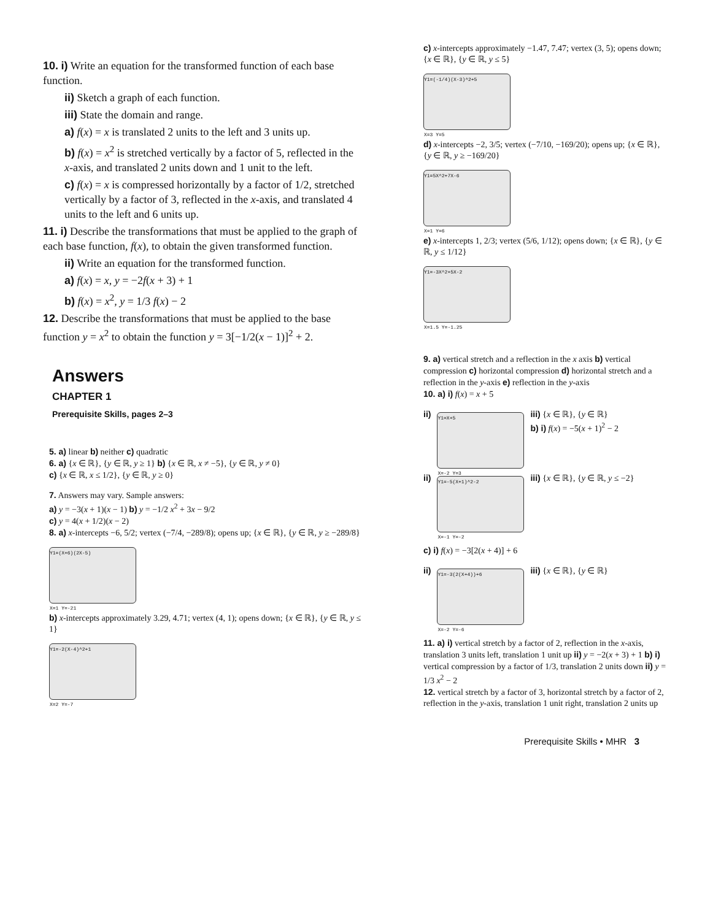10. i) Write an equation for the transformed function of each base function.
ii) Sketch a graph of each function.
iii) State the domain and range.
a) f(x) = x is translated 2 units to the left and 3 units up.
b) f(x) = x<sup>2</sup> is stretched vertically by a factor of 5, reflected in the x-axis, and translated 2 units down and 1 unit to the left.
c) f(x) = x is compressed horizontally by a factor of 1/2, stretched vertically by a factor of 3, reflected in the x-axis, and translated 4 units to the left and 6 units up.
11. i) Describe the transformations that must be applied to the graph of each base function, f(x), to obtain the given transformed function.
ii) Write an equation for the transformed function.
a) f(x) = x, y = −2f(x + 3) + 1
b) f(x) = x<sup>2</sup>, y = 1/3 f(x) − 2
12. Describe the transformations that must be applied to the base function y = x<sup>2</sup> to obtain the function y = 3[−1/2(x − 1)]<sup>2</sup> + 2.
Answers
CHAPTER 1
Prerequisite Skills, pages 2–3
5. a) linear b) neither c) quadratic
6. a) {x ∈ ℝ}, {y ∈ ℝ, y ≥ 1} b) {x ∈ ℝ, x ≠ −5}, {y ∈ ℝ, y ≠ 0}
c) {x ∈ ℝ, x ≤ 1/2}, {y ∈ ℝ, y ≥ 0}
7. Answers may vary. Sample answers:
a) y = −3(x + 1)(x − 1) b) y = −1/2 x<sup>2</sup> + 3x − 9/2
c) y = 4(x + 1/2)(x − 2)
8. a) x-intercepts −6, 5/2; vertex (−7/4, −289/8); opens up; {x ∈ ℝ}, {y ∈ ℝ, y ≥ −289/8}
Y1=(X+6)(2X-5)
X=1 Y=-21
b) x-intercepts approximately 3.29, 4.71; vertex (4, 1); opens down; {x ∈ ℝ}, {y ∈ ℝ, y ≤ 1}
Y1=-2(X-4)^2+1
X=2 Y=-7
c) x-intercepts approximately −1.47, 7.47; vertex (3, 5); opens down; {x ∈ ℝ}, {y ∈ ℝ, y ≤ 5}
Y1=(-1/4)(X-3)^2+5
X=3 Y=5
d) x-intercepts −2, 3/5; vertex (−7/10, −169/20); opens up; {x ∈ ℝ}, {y ∈ ℝ, y ≥ −169/20}
Y1=5X^2+7X-6
X=1 Y=6
e) x-intercepts 1, 2/3; vertex (5/6, 1/12); opens down; {x ∈ ℝ}, {y ∈ ℝ, y ≤ 1/12}
Y1=-3X^2+5X-2
X=1.5 Y=-1.25
9. a) vertical stretch and a reflection in the x axis b) vertical compression c) horizontal compression d) horizontal stretch and a reflection in the y-axis e) reflection in the y-axis
10. a) i) f(x) = x + 5
ii)
Y1=X+5
X=-2 Y=3
iii) {x ∈ ℝ}, {y ∈ ℝ}
b) i) f(x) = −5(x + 1)<sup>2</sup> − 2
ii)
Y1=-5(X+1)^2-2
X=-1 Y=-2
iii) {x ∈ ℝ}, {y ∈ ℝ, y ≤ −2}
c) i) f(x) = −3[2(x + 4)] + 6
ii)
Y1=-3(2(X+4))+6
X=-2 Y=-6
iii) {x ∈ ℝ}, {y ∈ ℝ}
11. a) i) vertical stretch by a factor of 2, reflection in the x-axis, translation 3 units left, translation 1 unit up ii) y = −2(x + 3) + 1 b) i) vertical compression by a factor of 1/3, translation 2 units down ii) y = 1/3 x<sup>2</sup> − 2
12. vertical stretch by a factor of 3, horizontal stretch by a factor of 2, reflection in the y-axis, translation 1 unit right, translation 2 units up
Prerequisite Skills • MHR 3